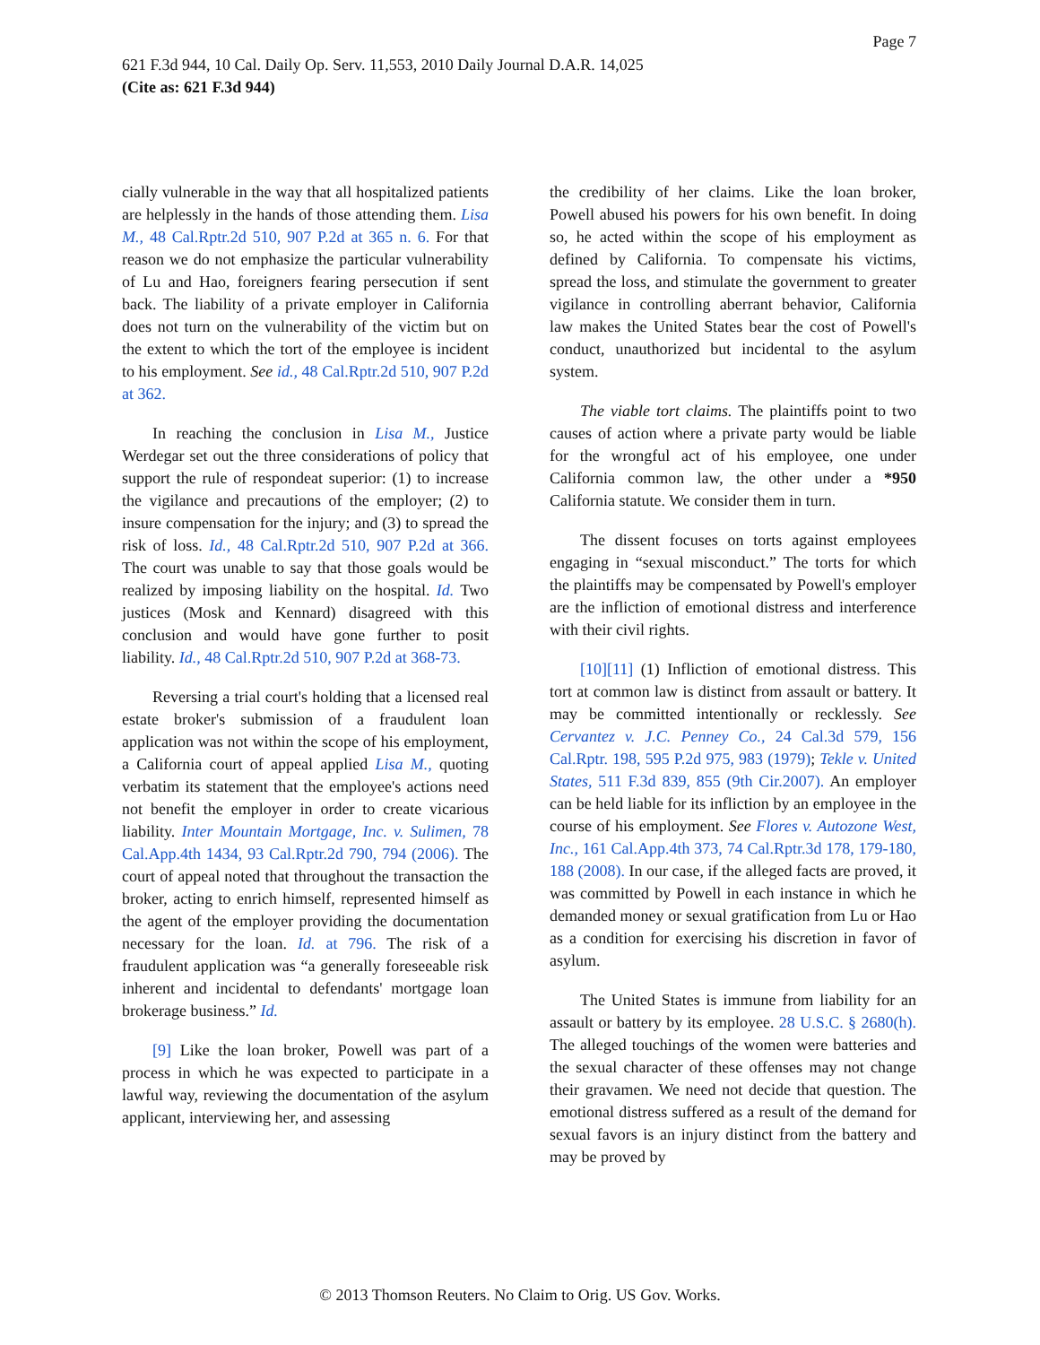Page 7
621 F.3d 944, 10 Cal. Daily Op. Serv. 11,553, 2010 Daily Journal D.A.R. 14,025
(Cite as: 621 F.3d 944)
cially vulnerable in the way that all hospitalized patients are helplessly in the hands of those attending them. Lisa M., 48 Cal.Rptr.2d 510, 907 P.2d at 365 n. 6. For that reason we do not emphasize the particular vulnerability of Lu and Hao, foreigners fearing persecution if sent back. The liability of a private employer in California does not turn on the vulnerability of the victim but on the extent to which the tort of the employee is incident to his employment. See id., 48 Cal.Rptr.2d 510, 907 P.2d at 362.
In reaching the conclusion in Lisa M., Justice Werdegar set out the three considerations of policy that support the rule of respondeat superior: (1) to increase the vigilance and precautions of the employer; (2) to insure compensation for the injury; and (3) to spread the risk of loss. Id., 48 Cal.Rptr.2d 510, 907 P.2d at 366. The court was unable to say that those goals would be realized by imposing liability on the hospital. Id. Two justices (Mosk and Kennard) disagreed with this conclusion and would have gone further to posit liability. Id., 48 Cal.Rptr.2d 510, 907 P.2d at 368-73.
Reversing a trial court's holding that a licensed real estate broker's submission of a fraudulent loan application was not within the scope of his employment, a California court of appeal applied Lisa M., quoting verbatim its statement that the employee's actions need not benefit the employer in order to create vicarious liability. Inter Mountain Mortgage, Inc. v. Sulimen, 78 Cal.App.4th 1434, 93 Cal.Rptr.2d 790, 794 (2006). The court of appeal noted that throughout the transaction the broker, acting to enrich himself, represented himself as the agent of the employer providing the documentation necessary for the loan. Id. at 796. The risk of a fraudulent application was “a generally foreseeable risk inherent and incidental to defendants' mortgage loan brokerage business.” Id.
[9] Like the loan broker, Powell was part of a process in which he was expected to participate in a lawful way, reviewing the documentation of the asylum applicant, interviewing her, and assessing
the credibility of her claims. Like the loan broker, Powell abused his powers for his own benefit. In doing so, he acted within the scope of his employment as defined by California. To compensate his victims, spread the loss, and stimulate the government to greater vigilance in controlling aberrant behavior, California law makes the United States bear the cost of Powell's conduct, unauthorized but incidental to the asylum system.
The viable tort claims. The plaintiffs point to two causes of action where a private party would be liable for the wrongful act of his employee, one under California common law, the other under a *950 California statute. We consider them in turn.
The dissent focuses on torts against employees engaging in “sexual misconduct.” The torts for which the plaintiffs may be compensated by Powell's employer are the infliction of emotional distress and interference with their civil rights.
[10][11] (1) Infliction of emotional distress. This tort at common law is distinct from assault or battery. It may be committed intentionally or recklessly. See Cervantez v. J.C. Penney Co., 24 Cal.3d 579, 156 Cal.Rptr. 198, 595 P.2d 975, 983 (1979); Tekle v. United States, 511 F.3d 839, 855 (9th Cir.2007). An employer can be held liable for its infliction by an employee in the course of his employment. See Flores v. Autozone West, Inc., 161 Cal.App.4th 373, 74 Cal.Rptr.3d 178, 179-180, 188 (2008). In our case, if the alleged facts are proved, it was committed by Powell in each instance in which he demanded money or sexual gratification from Lu or Hao as a condition for exercising his discretion in favor of asylum.
The United States is immune from liability for an assault or battery by its employee. 28 U.S.C. § 2680(h). The alleged touchings of the women were batteries and the sexual character of these offenses may not change their gravamen. We need not decide that question. The emotional distress suffered as a result of the demand for sexual favors is an injury distinct from the battery and may be proved by
© 2013 Thomson Reuters. No Claim to Orig. US Gov. Works.